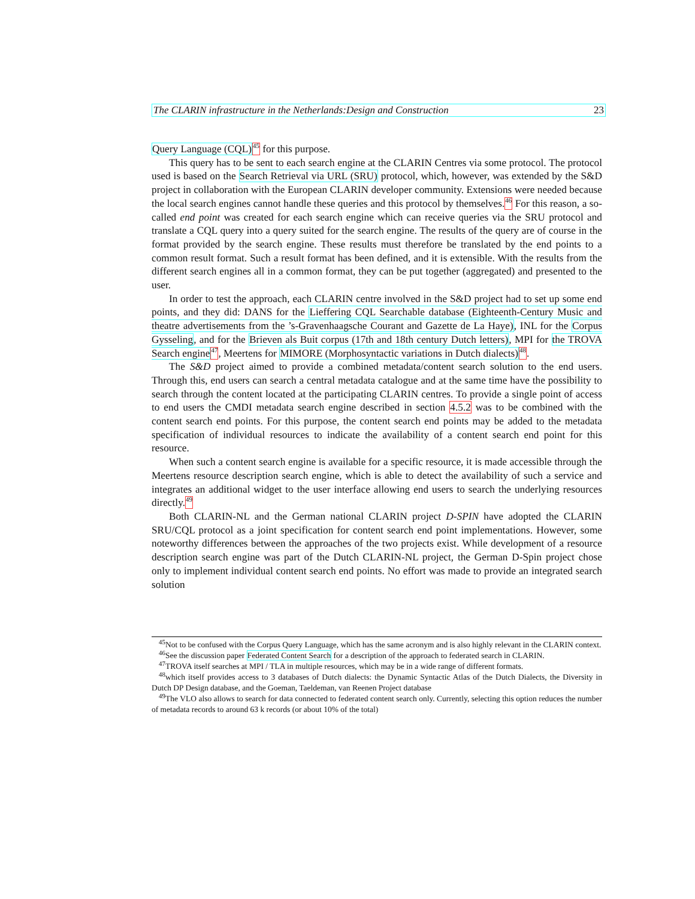The CLARIN infrastructure in the Netherlands:Design and Construction 23
Query Language (CQL) <sup>45</sup> for this purpose.
This query has to be sent to each search engine at the CLARIN Centres via some protocol. The protocol used is based on the Search Retrieval via URL (SRU) protocol, which, however, was extended by the S&D project in collaboration with the European CLARIN developer community. Extensions were needed because the local search engines cannot handle these queries and this protocol by themselves.<sup>46</sup> For this reason, a so-called end point was created for each search engine which can receive queries via the SRU protocol and translate a CQL query into a query suited for the search engine. The results of the query are of course in the format provided by the search engine. These results must therefore be translated by the end points to a common result format. Such a result format has been defined, and it is extensible. With the results from the different search engines all in a common format, they can be put together (aggregated) and presented to the user.
In order to test the approach, each CLARIN centre involved in the S&D project had to set up some end points, and they did: DANS for the Lieffering CQL Searchable database (Eighteenth-Century Music and theatre advertisements from the ’s-Gravenhaagsche Courant and Gazette de La Haye), INL for the Corpus Gysseling, and for the Brieven als Buit corpus (17th and 18th century Dutch letters), MPI for the TROVA Search engine <sup>47</sup>, Meertens for MIMORE (Morphosyntactic variations in Dutch dialects) <sup>48</sup>.
The S&D project aimed to provide a combined metadata/content search solution to the end users. Through this, end users can search a central metadata catalogue and at the same time have the possibility to search through the content located at the participating CLARIN centres. To provide a single point of access to end users the CMDI metadata search engine described in section 4.5.2 was to be combined with the content search end points. For this purpose, the content search end points may be added to the metadata specification of individual resources to indicate the availability of a content search end point for this resource.
When such a content search engine is available for a specific resource, it is made accessible through the Meertens resource description search engine, which is able to detect the availability of such a service and integrates an additional widget to the user interface allowing end users to search the underlying resources directly.<sup>49</sup>
Both CLARIN-NL and the German national CLARIN project D-SPIN have adopted the CLARIN SRU/CQL protocol as a joint specification for content search end point implementations. However, some noteworthy differences between the approaches of the two projects exist. While development of a resource description search engine was part of the Dutch CLARIN-NL project, the German D-Spin project chose only to implement individual content search end points. No effort was made to provide an integrated search solution
<sup>45</sup> Not to be confused with the Corpus Query Language, which has the same acronym and is also highly relevant in the CLARIN context.
<sup>46</sup> See the discussion paper Federated Content Search for a description of the approach to federated search in CLARIN.
<sup>47</sup> TROVA itself searches at MPI / TLA in multiple resources, which may be in a wide range of different formats.
<sup>48</sup> which itself provides access to 3 databases of Dutch dialects: the Dynamic Syntactic Atlas of the Dutch Dialects, the Diversity in Dutch DP Design database, and the Goeman, Taeldeman, van Reenen Project database
<sup>49</sup> The VLO also allows to search for data connected to federated content search only. Currently, selecting this option reduces the number of metadata records to around 63 k records (or about 10% of the total)